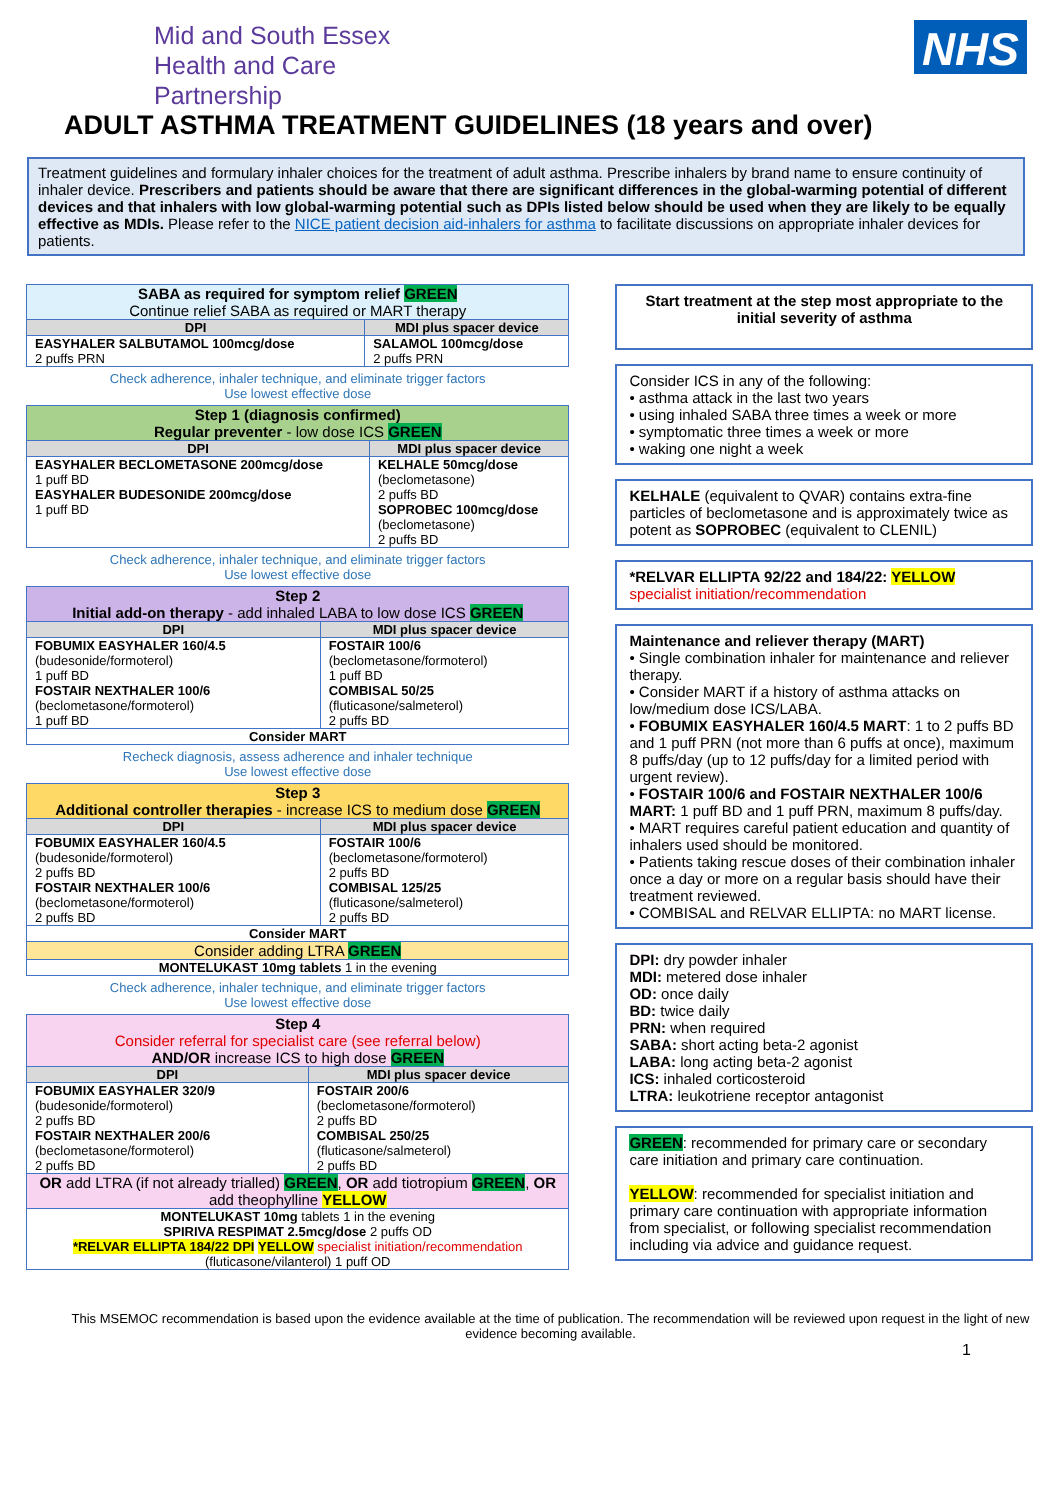Mid and South Essex
Health and Care
Partnership
NHS
ADULT ASTHMA TREATMENT GUIDELINES (18 years and over)
Treatment guidelines and formulary inhaler choices for the treatment of adult asthma. Prescribe inhalers by brand name to ensure continuity of inhaler device. Prescribers and patients should be aware that there are significant differences in the global-warming potential of different devices and that inhalers with low global-warming potential such as DPIs listed below should be used when they are likely to be equally effective as MDIs. Please refer to the NICE patient decision aid-inhalers for asthma to facilitate discussions on appropriate inhaler devices for patients.
| SABA as required for symptom relief GREEN Continue relief SABA as required or MART therapy | |
| DPI | MDI plus spacer device |
| EASYHALER SALBUTAMOL 100mcg/dose 2 puffs PRN | SALAMOL 100mcg/dose 2 puffs PRN |
Check adherence, inhaler technique, and eliminate trigger factors
Use lowest effective dose
| Step 1 (diagnosis confirmed) Regular preventer - low dose ICS GREEN | |
| DPI | MDI plus spacer device |
| EASYHALER BECLOMETASONE 200mcg/dose 1 puff BD EASYHALER BUDESONIDE 200mcg/dose 1 puff BD | KELHALE 50mcg/dose (beclometasone) 2 puffs BD SOPROBEC 100mcg/dose (beclometasone) 2 puffs BD |
Check adherence, inhaler technique, and eliminate trigger factors
Use lowest effective dose
| Step 2 Initial add-on therapy - add inhaled LABA to low dose ICS GREEN | |
| DPI | MDI plus spacer device |
| FOBUMIX EASYHALER 160/4.5 (budesonide/formoterol) 1 puff BD FOSTAIR NEXTHALER 100/6 (beclometasone/formoterol) 1 puff BD | FOSTAIR 100/6 (beclometasone/formoterol) 1 puff BD COMBISAL 50/25 (fluticasone/salmeterol) 2 puffs BD |
| Consider MART | |
Recheck diagnosis, assess adherence and inhaler technique
Use lowest effective dose
| Step 3 Additional controller therapies - increase ICS to medium dose GREEN | |
| DPI | MDI plus spacer device |
| FOBUMIX EASYHALER 160/4.5 (budesonide/formoterol) 2 puffs BD FOSTAIR NEXTHALER 100/6 (beclometasone/formoterol) 2 puffs BD | FOSTAIR 100/6 (beclometasone/formoterol) 2 puffs BD COMBISAL 125/25 (fluticasone/salmeterol) 2 puffs BD |
| Consider MART | |
| Consider adding LTRA GREEN | |
| MONTELUKAST 10mg tablets 1 in the evening | |
Check adherence, inhaler technique, and eliminate trigger factors
Use lowest effective dose
| Step 4 Consider referral for specialist care (see referral below) AND/OR increase ICS to high dose GREEN | |
| DPI | MDI plus spacer device |
| FOBUMIX EASYHALER 320/9 (budesonide/formoterol) 2 puffs BD FOSTAIR NEXTHALER 200/6 (beclometasone/formoterol) 2 puffs BD | FOSTAIR 200/6 (beclometasone/formoterol) 2 puffs BD COMBISAL 250/25 (fluticasone/salmeterol) 2 puffs BD |
| OR add LTRA (if not already trialled) GREEN , OR add tiotropium GREEN , OR add theophylline YELLOW | |
| MONTELUKAST 10mg tablets 1 in the evening SPIRIVA RESPIMAT 2.5mcg/dose 2 puffs OD *RELVAR ELLIPTA 184/22 DPI YELLOW specialist initiation/recommendation (fluticasone/vilanterol) 1 puff OD | |
Start treatment at the step most appropriate to the initial severity of asthma
Consider ICS in any of the following:
• asthma attack in the last two years
• using inhaled SABA three times a week or more
• symptomatic three times a week or more
• waking one night a week
KELHALE (equivalent to QVAR) contains extra-fine particles of beclometasone and is approximately twice as potent as SOPROBEC (equivalent to CLENIL)
*RELVAR ELLIPTA 92/22 and 184/22: YELLOW
specialist initiation/recommendation
Maintenance and reliever therapy (MART)
• Single combination inhaler for maintenance and reliever therapy.
• Consider MART if a history of asthma attacks on low/medium dose ICS/LABA.
• FOBUMIX EASYHALER 160/4.5 MART: 1 to 2 puffs BD and 1 puff PRN (not more than 6 puffs at once), maximum 8 puffs/day (up to 12 puffs/day for a limited period with urgent review).
• FOSTAIR 100/6 and FOSTAIR NEXTHALER 100/6 MART: 1 puff BD and 1 puff PRN, maximum 8 puffs/day.
• MART requires careful patient education and quantity of inhalers used should be monitored.
• Patients taking rescue doses of their combination inhaler once a day or more on a regular basis should have their treatment reviewed.
• COMBISAL and RELVAR ELLIPTA: no MART license.
DPI: dry powder inhaler
MDI: metered dose inhaler
OD: once daily
BD: twice daily
PRN: when required
SABA: short acting beta-2 agonist
LABA: long acting beta-2 agonist
ICS: inhaled corticosteroid
LTRA: leukotriene receptor antagonist
GREEN: recommended for primary care or secondary care initiation and primary care continuation.
YELLOW: recommended for specialist initiation and primary care continuation with appropriate information from specialist, or following specialist recommendation including via advice and guidance request.
This MSEMOC recommendation is based upon the evidence available at the time of publication. The recommendation will be reviewed upon request in the light of new evidence becoming available.
1